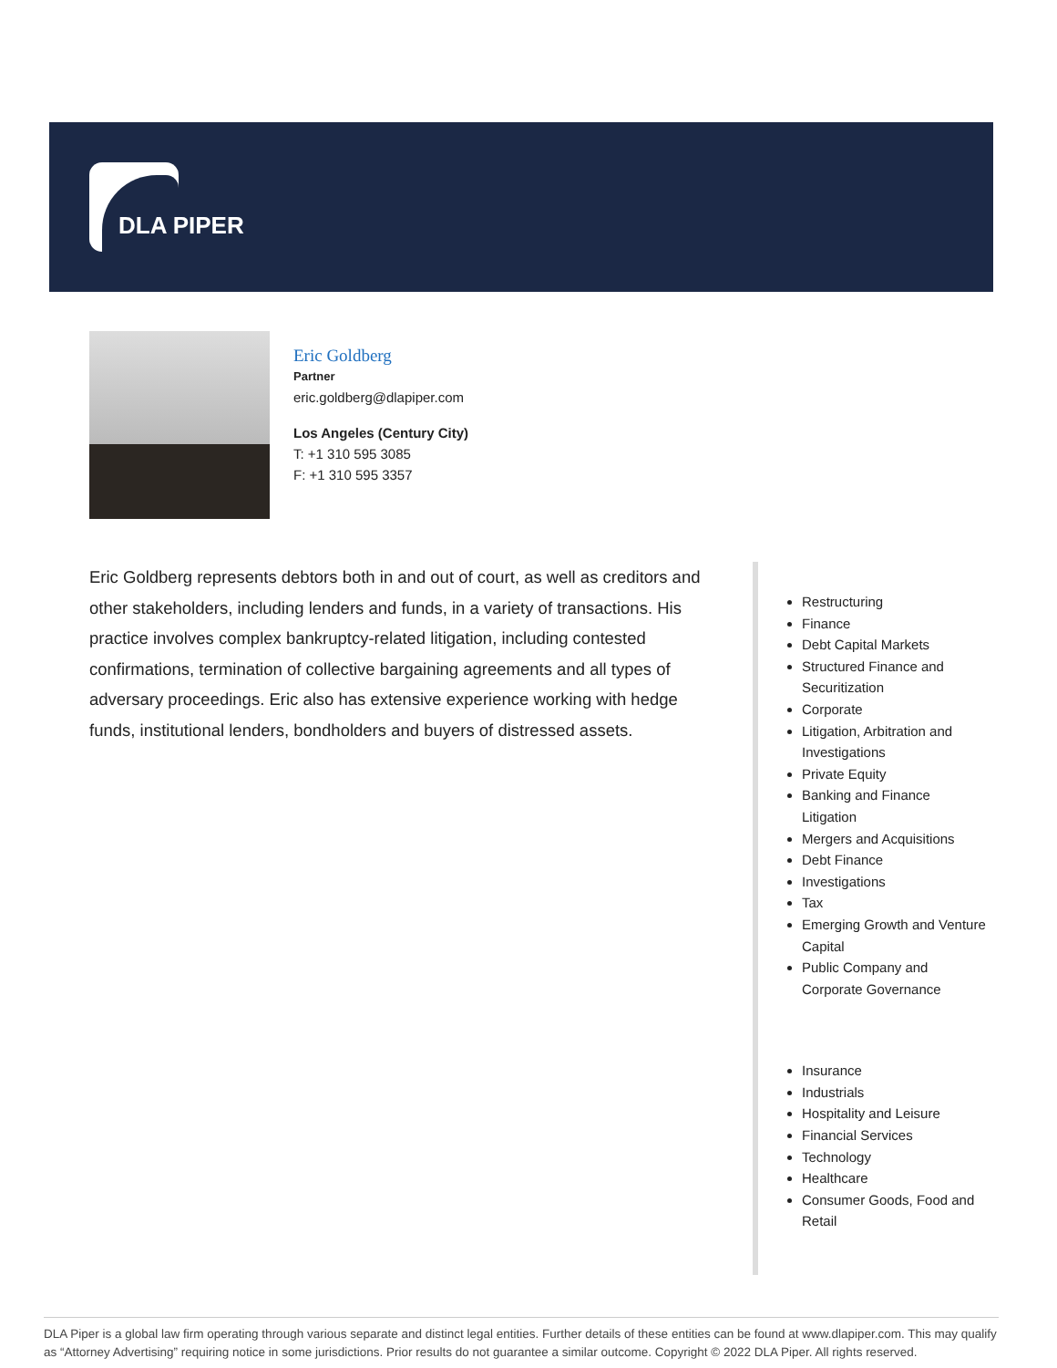DLA PIPER
Eric Goldberg
Partner
eric.goldberg@dlapiper.com
Los Angeles (Century City)
T: +1 310 595 3085
F: +1 310 595 3357
Eric Goldberg represents debtors both in and out of court, as well as creditors and other stakeholders, including lenders and funds, in a variety of transactions. His practice involves complex bankruptcy-related litigation, including contested confirmations, termination of collective bargaining agreements and all types of adversary proceedings. Eric also has extensive experience working with hedge funds, institutional lenders, bondholders and buyers of distressed assets.
Restructuring
Finance
Debt Capital Markets
Structured Finance and Securitization
Corporate
Litigation, Arbitration and Investigations
Private Equity
Banking and Finance Litigation
Mergers and Acquisitions
Debt Finance
Investigations
Tax
Emerging Growth and Venture Capital
Public Company and Corporate Governance
Insurance
Industrials
Hospitality and Leisure
Financial Services
Technology
Healthcare
Consumer Goods, Food and Retail
DLA Piper is a global law firm operating through various separate and distinct legal entities. Further details of these entities can be found at www.dlapiper.com. This may qualify as “Attorney Advertising” requiring notice in some jurisdictions. Prior results do not guarantee a similar outcome. Copyright © 2022 DLA Piper. All rights reserved.